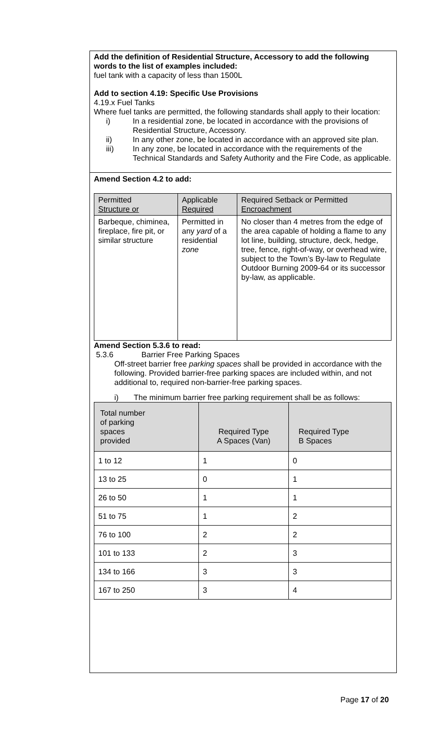Add the definition of Residential Structure, Accessory to add the following words to the list of examples included:
fuel tank with a capacity of less than 1500L
Add to section 4.19: Specific Use Provisions
4.19.x Fuel Tanks
Where fuel tanks are permitted, the following standards shall apply to their location:
i) In a residential zone, be located in accordance with the provisions of Residential Structure, Accessory.
ii) In any other zone, be located in accordance with an approved site plan.
iii) In any zone, be located in accordance with the requirements of the Technical Standards and Safety Authority and the Fire Code, as applicable.
Amend Section 4.2 to add:
| Permitted Structure or | Applicable Required | Required Setback or Permitted Encroachment |
| --- | --- | --- |
| Barbeque, chiminea, fireplace, fire pit, or similar structure | Permitted in any yard of a residential zone | No closer than 4 metres from the edge of the area capable of holding a flame to any lot line, building, structure, deck, hedge, tree, fence, right-of-way, or overhead wire, subject to the Town’s By-law to Regulate Outdoor Burning 2009-64 or its successor by-law, as applicable. |
Amend Section 5.3.6 to read:
5.3.6 Barrier Free Parking Spaces
Off-street barrier free parking spaces shall be provided in accordance with the following. Provided barrier-free parking spaces are included within, and not additional to, required non-barrier-free parking spaces.
i) The minimum barrier free parking requirement shall be as follows:
| Total number of parking spaces provided | Required Type A Spaces (Van) | Required Type B Spaces |
| --- | --- | --- |
| 1 to 12 | 1 | 0 |
| 13 to 25 | 0 | 1 |
| 26 to 50 | 1 | 1 |
| 51 to 75 | 1 | 2 |
| 76 to 100 | 2 | 2 |
| 101 to 133 | 2 | 3 |
| 134 to 166 | 3 | 3 |
| 167 to 250 | 3 | 4 |
Page 17 of 20